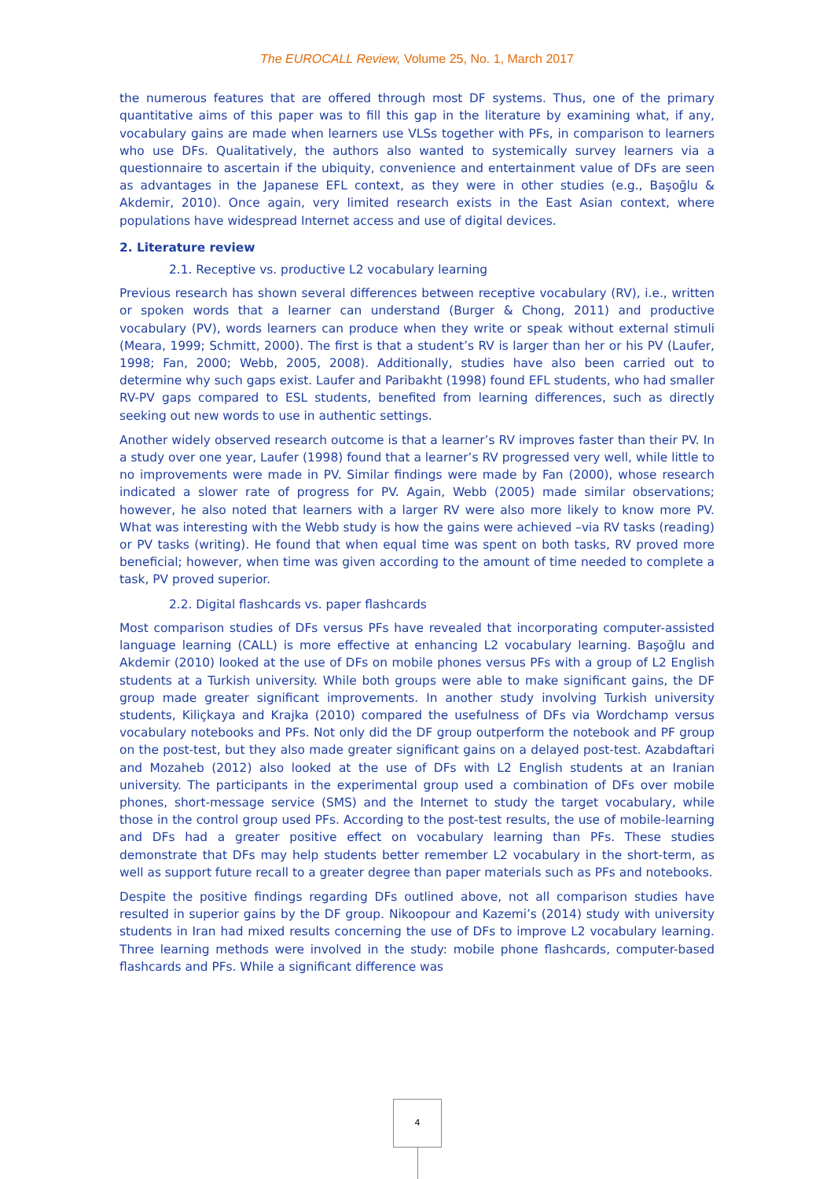The EUROCALL Review, Volume 25, No. 1, March 2017
the numerous features that are offered through most DF systems. Thus, one of the primary quantitative aims of this paper was to fill this gap in the literature by examining what, if any, vocabulary gains are made when learners use VLSs together with PFs, in comparison to learners who use DFs. Qualitatively, the authors also wanted to systemically survey learners via a questionnaire to ascertain if the ubiquity, convenience and entertainment value of DFs are seen as advantages in the Japanese EFL context, as they were in other studies (e.g., Başoğlu & Akdemir, 2010). Once again, very limited research exists in the East Asian context, where populations have widespread Internet access and use of digital devices.
2. Literature review
2.1. Receptive vs. productive L2 vocabulary learning
Previous research has shown several differences between receptive vocabulary (RV), i.e., written or spoken words that a learner can understand (Burger & Chong, 2011) and productive vocabulary (PV), words learners can produce when they write or speak without external stimuli (Meara, 1999; Schmitt, 2000). The first is that a student’s RV is larger than her or his PV (Laufer, 1998; Fan, 2000; Webb, 2005, 2008). Additionally, studies have also been carried out to determine why such gaps exist. Laufer and Paribakht (1998) found EFL students, who had smaller RV-PV gaps compared to ESL students, benefited from learning differences, such as directly seeking out new words to use in authentic settings.
Another widely observed research outcome is that a learner’s RV improves faster than their PV. In a study over one year, Laufer (1998) found that a learner’s RV progressed very well, while little to no improvements were made in PV. Similar findings were made by Fan (2000), whose research indicated a slower rate of progress for PV. Again, Webb (2005) made similar observations; however, he also noted that learners with a larger RV were also more likely to know more PV. What was interesting with the Webb study is how the gains were achieved –via RV tasks (reading) or PV tasks (writing). He found that when equal time was spent on both tasks, RV proved more beneficial; however, when time was given according to the amount of time needed to complete a task, PV proved superior.
2.2. Digital flashcards vs. paper flashcards
Most comparison studies of DFs versus PFs have revealed that incorporating computer-assisted language learning (CALL) is more effective at enhancing L2 vocabulary learning. Başoğlu and Akdemir (2010) looked at the use of DFs on mobile phones versus PFs with a group of L2 English students at a Turkish university. While both groups were able to make significant gains, the DF group made greater significant improvements. In another study involving Turkish university students, Kiliçkaya and Krajka (2010) compared the usefulness of DFs via Wordchamp versus vocabulary notebooks and PFs. Not only did the DF group outperform the notebook and PF group on the post-test, but they also made greater significant gains on a delayed post-test. Azabdaftari and Mozaheb (2012) also looked at the use of DFs with L2 English students at an Iranian university. The participants in the experimental group used a combination of DFs over mobile phones, short-message service (SMS) and the Internet to study the target vocabulary, while those in the control group used PFs. According to the post-test results, the use of mobile-learning and DFs had a greater positive effect on vocabulary learning than PFs. These studies demonstrate that DFs may help students better remember L2 vocabulary in the short-term, as well as support future recall to a greater degree than paper materials such as PFs and notebooks.
Despite the positive findings regarding DFs outlined above, not all comparison studies have resulted in superior gains by the DF group. Nikoopour and Kazemi’s (2014) study with university students in Iran had mixed results concerning the use of DFs to improve L2 vocabulary learning. Three learning methods were involved in the study: mobile phone flashcards, computer-based flashcards and PFs. While a significant difference was
4